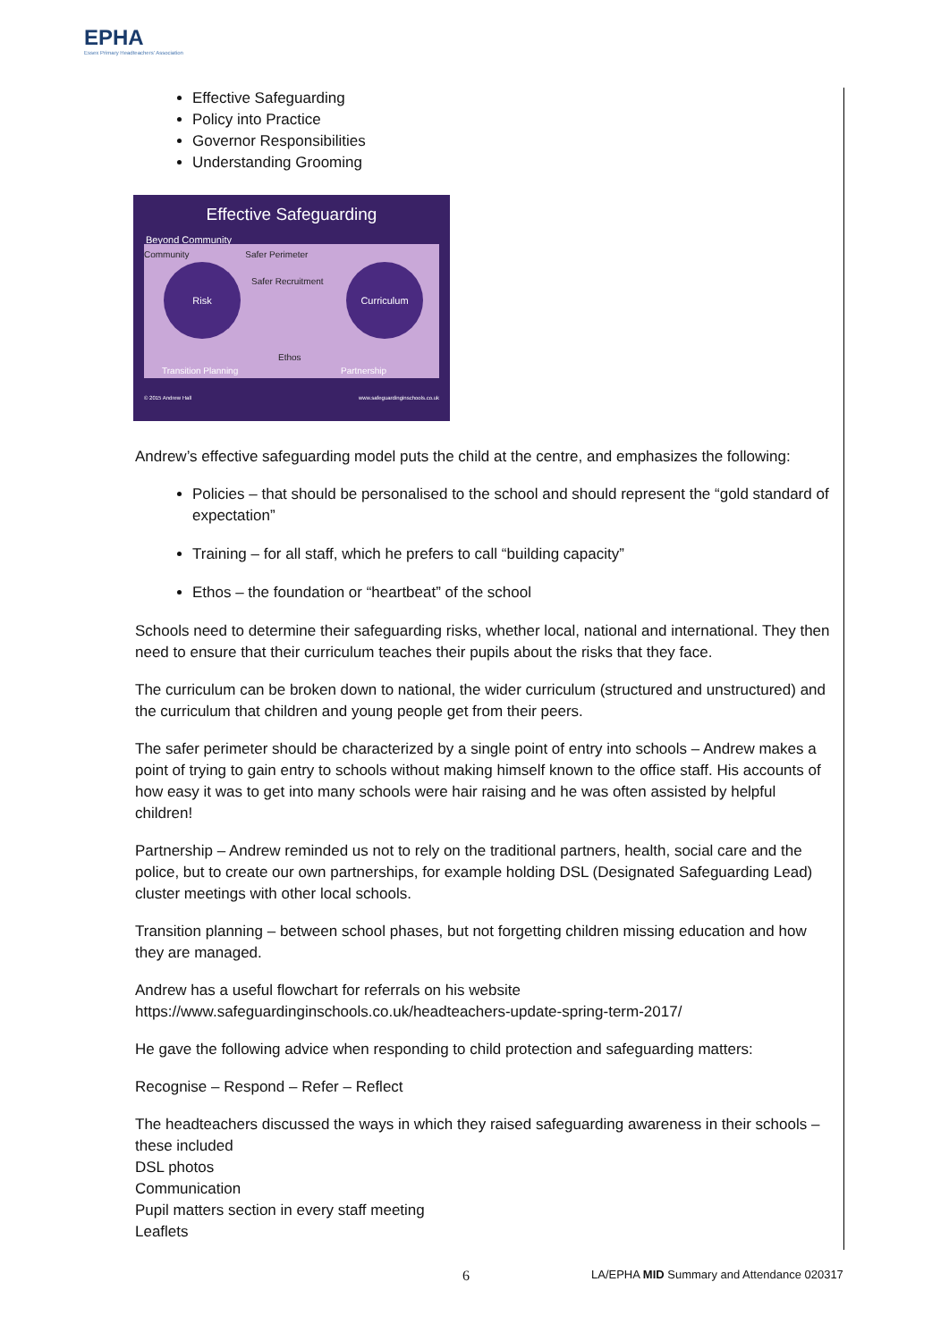EPHA
Essex Primary Headteachers' Association
Effective Safeguarding
Policy into Practice
Governor Responsibilities
Understanding Grooming
Effective Safeguarding
Beyond Community
Community Safer Perimeter
Risk Curriculum
Safer Recruitment
Ethos
Transition Planning Partnership
© 2015 Andrew Hall
www.safeguardinginschools.co.uk
Andrew’s effective safeguarding model puts the child at the centre, and emphasizes the following:
Policies – that should be personalised to the school and should represent the “gold standard of expectation”
Training – for all staff, which he prefers to call “building capacity”
Ethos – the foundation or “heartbeat” of the school
Schools need to determine their safeguarding risks, whether local, national and international. They then need to ensure that their curriculum teaches their pupils about the risks that they face.
The curriculum can be broken down to national, the wider curriculum (structured and unstructured) and the curriculum that children and young people get from their peers.
The safer perimeter should be characterized by a single point of entry into schools – Andrew makes a point of trying to gain entry to schools without making himself known to the office staff. His accounts of how easy it was to get into many schools were hair raising and he was often assisted by helpful children!
Partnership – Andrew reminded us not to rely on the traditional partners, health, social care and the police, but to create our own partnerships, for example holding DSL (Designated Safeguarding Lead) cluster meetings with other local schools.
Transition planning – between school phases, but not forgetting children missing education and how they are managed.
Andrew has a useful flowchart for referrals on his website
https://www.safeguardinginschools.co.uk/headteachers-update-spring-term-2017/
He gave the following advice when responding to child protection and safeguarding matters:
Recognise – Respond – Refer – Reflect
The headteachers discussed the ways in which they raised safeguarding awareness in their schools – these included
DSL photos
Communication
Pupil matters section in every staff meeting
Leaflets
6 LA/EPHA MID Summary and Attendance 020317